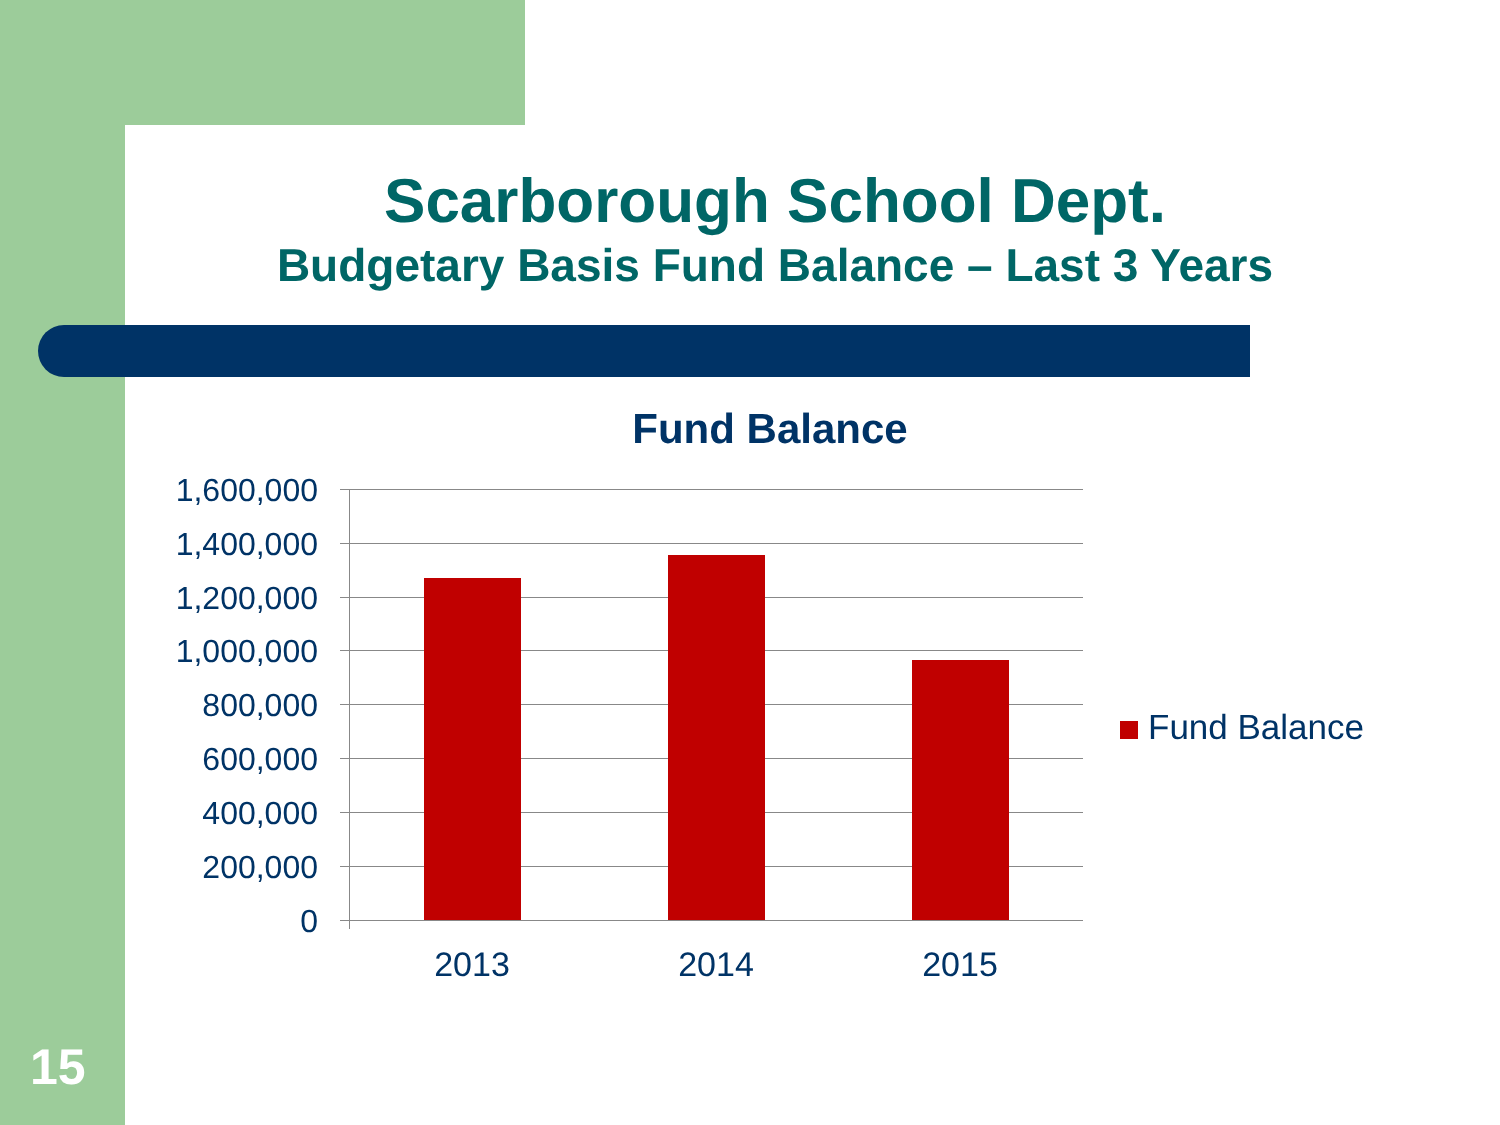Scarborough School Dept.
Budgetary Basis Fund Balance – Last 3 Years
Fund Balance
1,600,000
1,400,000
1,200,000
1,000,000
800,000
600,000
400,000
200,000
0
2013 2014 2015
Fund Balance
15